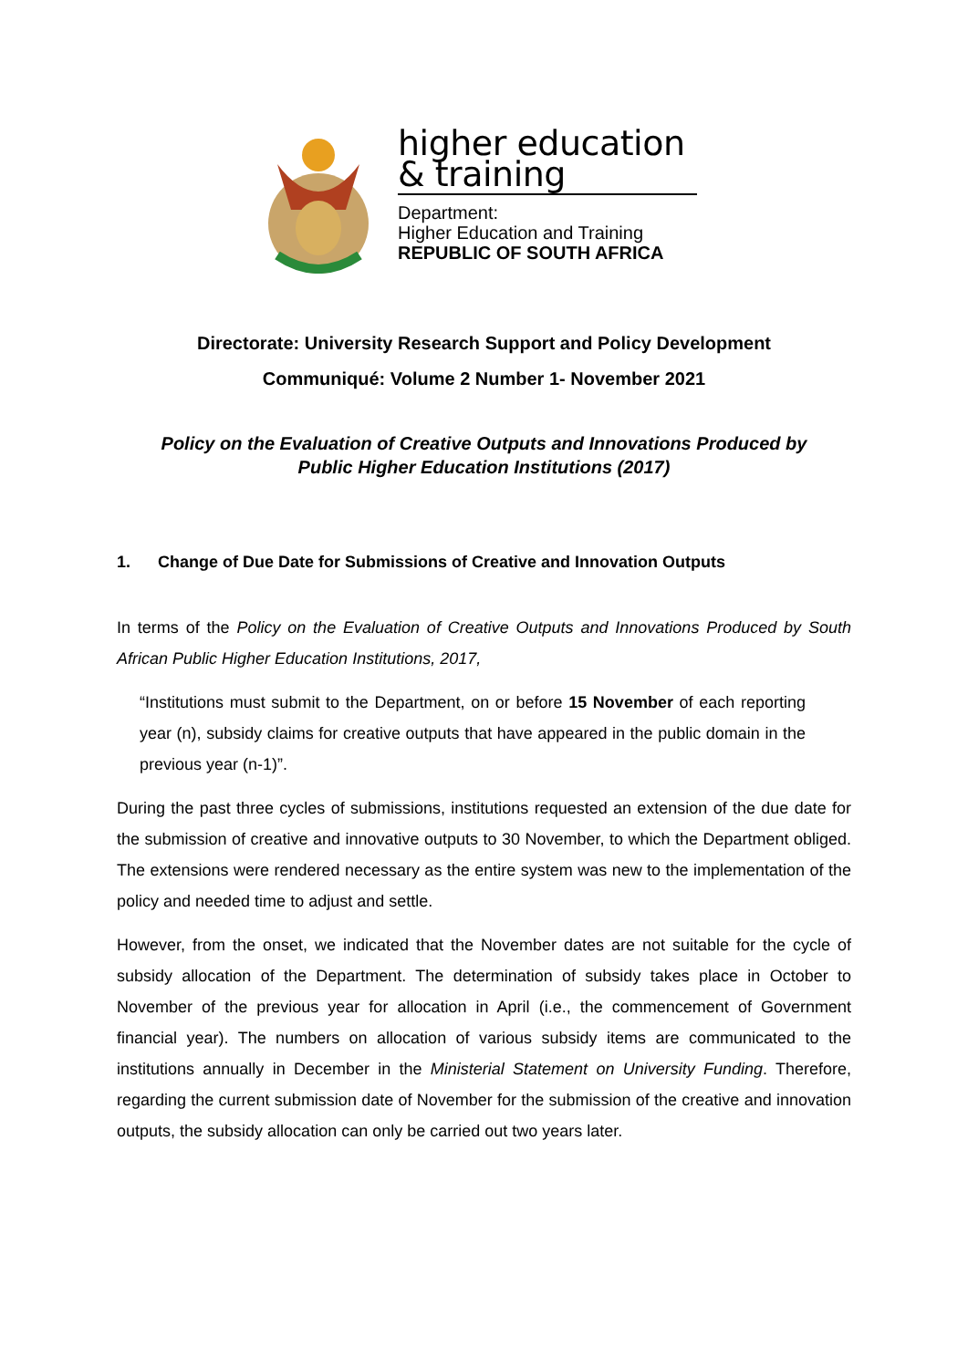higher education
& training
Department:
Higher Education and Training
REPUBLIC OF SOUTH AFRICA
Directorate: University Research Support and Policy Development
Communiqué: Volume 2 Number 1- November 2021
Policy on the Evaluation of Creative Outputs and Innovations Produced by
Public Higher Education Institutions (2017)
1. Change of Due Date for Submissions of Creative and Innovation Outputs
In terms of the Policy on the Evaluation of Creative Outputs and Innovations Produced by South African Public Higher Education Institutions, 2017,
“Institutions must submit to the Department, on or before 15 November of each reporting year (n), subsidy claims for creative outputs that have appeared in the public domain in the previous year (n-1)”.
During the past three cycles of submissions, institutions requested an extension of the due date for the submission of creative and innovative outputs to 30 November, to which the Department obliged. The extensions were rendered necessary as the entire system was new to the implementation of the policy and needed time to adjust and settle.
However, from the onset, we indicated that the November dates are not suitable for the cycle of subsidy allocation of the Department. The determination of subsidy takes place in October to November of the previous year for allocation in April (i.e., the commencement of Government financial year). The numbers on allocation of various subsidy items are communicated to the institutions annually in December in the Ministerial Statement on University Funding. Therefore, regarding the current submission date of November for the submission of the creative and innovation outputs, the subsidy allocation can only be carried out two years later.